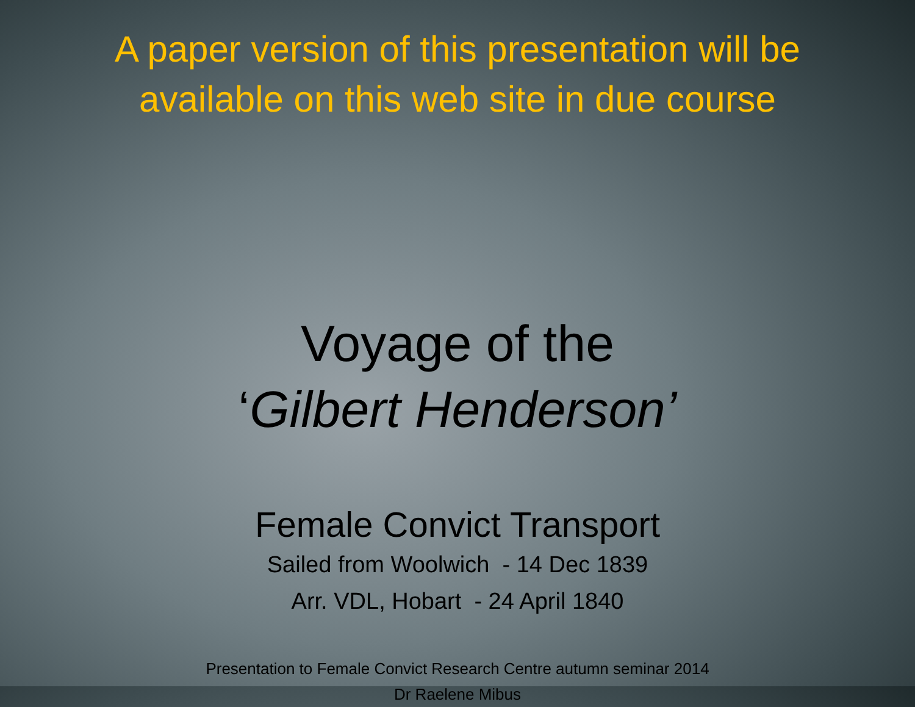A paper version of this presentation will be
available on this web site in due course
Voyage of the
‘Gilbert Henderson’
Female Convict Transport
Sailed from Woolwich - 14 Dec 1839
Arr. VDL, Hobart - 24 April 1840
Presentation to Female Convict Research Centre autumn seminar 2014
Dr Raelene Mibus